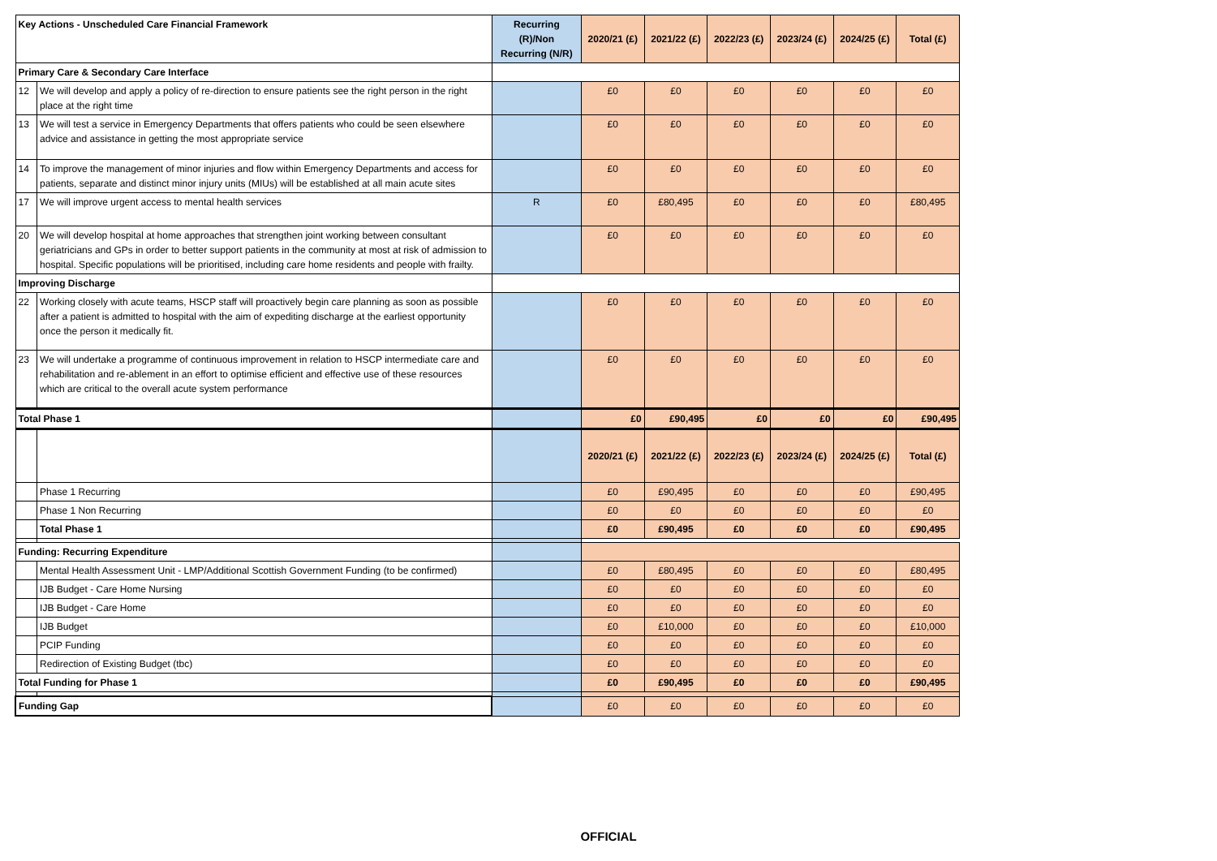| Key Actions - Unscheduled Care Financial Framework | | Recurring (R)/Non Recurring (N/R) | 2020/21 (£) | 2021/22 (£) | 2022/23 (£) | 2023/24 (£) | 2024/25 (£) | Total (£) |
| --- | --- | --- | --- | --- | --- | --- | --- | --- |
| Primary Care & Secondary Care Interface | | | | | | | | |
| 12 | We will develop and apply a policy of re-direction to ensure patients see the right person in the right place at the right time | | £0 | £0 | £0 | £0 | £0 | £0 |
| 13 | We will test a service in Emergency Departments that offers patients who could be seen elsewhere advice and assistance in getting the most appropriate service | | £0 | £0 | £0 | £0 | £0 | £0 |
| 14 | To improve the management of minor injuries and flow within Emergency Departments and access for patients, separate and distinct minor injury units (MIUs) will be established at all main acute sites | | £0 | £0 | £0 | £0 | £0 | £0 |
| 17 | We will improve urgent access to mental health services | R | £0 | £80,495 | £0 | £0 | £0 | £80,495 |
| 20 | We will develop hospital at home approaches that strengthen joint working between consultant geriatricians and GPs in order to better support patients in the community at most at risk of admission to hospital. Specific populations will be prioritised, including care home residents and people with frailty. | | £0 | £0 | £0 | £0 | £0 | £0 |
| Improving Discharge | | | | | | | | |
| 22 | Working closely with acute teams, HSCP staff will proactively begin care planning as soon as possible after a patient is admitted to hospital with the aim of expediting discharge at the earliest opportunity once the person it medically fit. | | £0 | £0 | £0 | £0 | £0 | £0 |
| 23 | We will undertake a programme of continuous improvement in relation to HSCP intermediate care and rehabilitation and re-ablement in an effort to optimise efficient and effective use of these resources which are critical to the overall acute system performance | | £0 | £0 | £0 | £0 | £0 | £0 |
| Total Phase 1 | | | £0 | £90,495 | £0 | £0 | £0 | £90,495 |
| | | | 2020/21 (£) | 2021/22 (£) | 2022/23 (£) | 2023/24 (£) | 2024/25 (£) | Total (£) |
| | Phase 1 Recurring | | £0 | £90,495 | £0 | £0 | £0 | £90,495 |
| | Phase 1 Non Recurring | | £0 | £0 | £0 | £0 | £0 | £0 |
| | Total Phase 1 | | £0 | £90,495 | £0 | £0 | £0 | £90,495 |
| Funding: Recurring Expenditure | | | | | | | | |
| | Mental Health Assessment Unit - LMP/Additional Scottish Government Funding (to be confirmed) | | £0 | £80,495 | £0 | £0 | £0 | £80,495 |
| | IJB Budget - Care Home Nursing | | £0 | £0 | £0 | £0 | £0 | £0 |
| | IJB Budget - Care Home | | £0 | £0 | £0 | £0 | £0 | £0 |
| | IJB Budget | | £0 | £10,000 | £0 | £0 | £0 | £10,000 |
| | PCIP Funding | | £0 | £0 | £0 | £0 | £0 | £0 |
| | Redirection of Existing Budget (tbc) | | £0 | £0 | £0 | £0 | £0 | £0 |
| Total Funding for Phase 1 | | | £0 | £90,495 | £0 | £0 | £0 | £90,495 |
| Funding Gap | | | £0 | £0 | £0 | £0 | £0 | £0 |
OFFICIAL